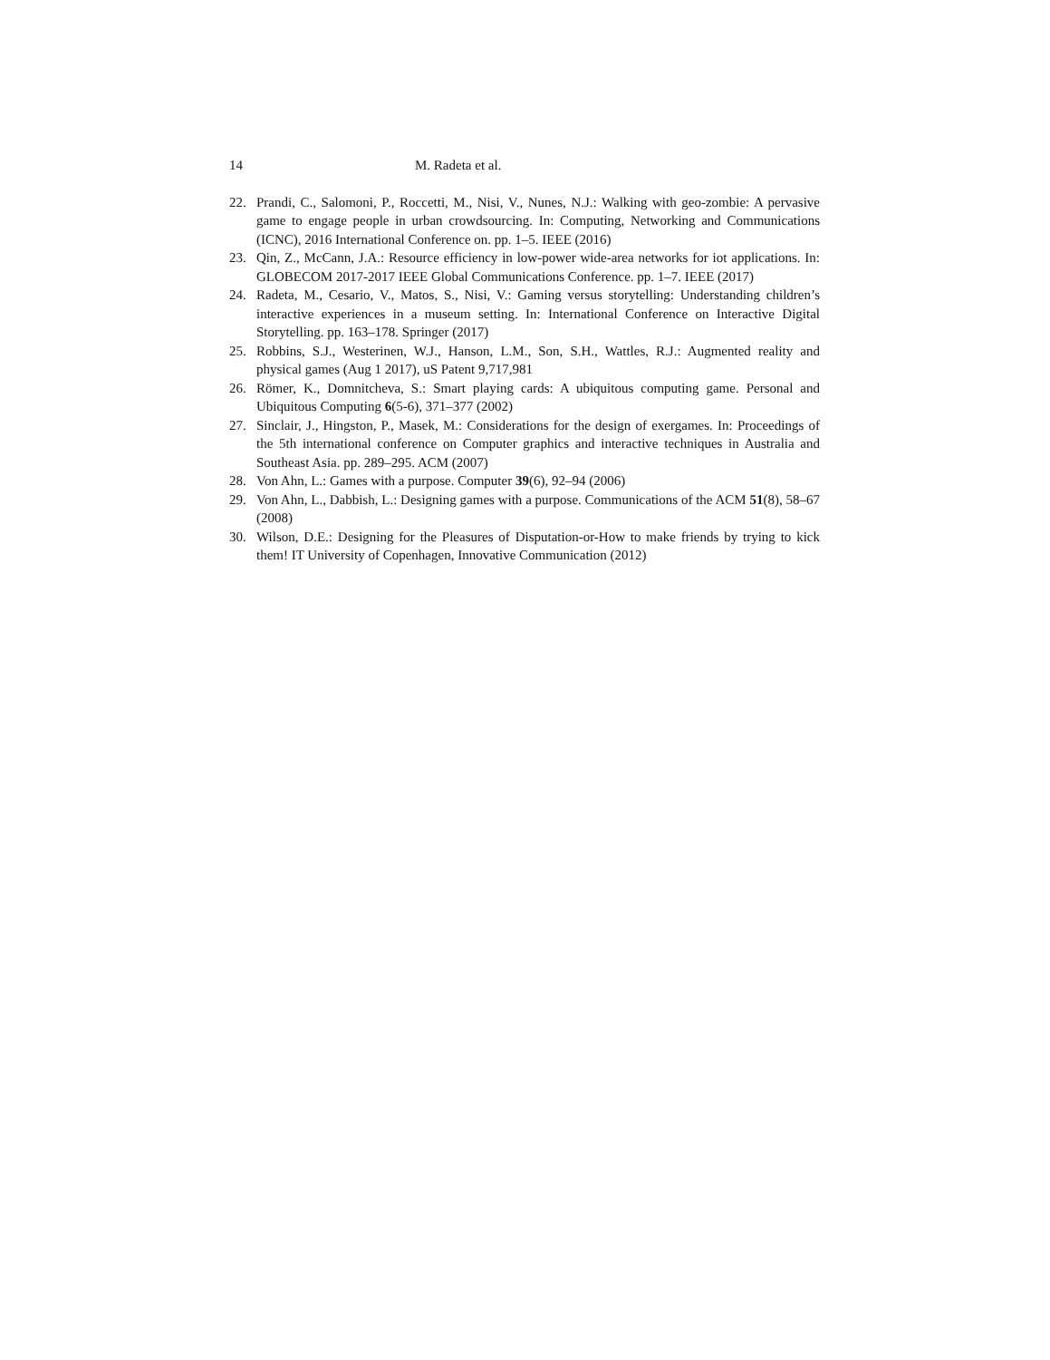14 M. Radeta et al.
22. Prandi, C., Salomoni, P., Roccetti, M., Nisi, V., Nunes, N.J.: Walking with geo-zombie: A pervasive game to engage people in urban crowdsourcing. In: Computing, Networking and Communications (ICNC), 2016 International Conference on. pp. 1–5. IEEE (2016)
23. Qin, Z., McCann, J.A.: Resource efficiency in low-power wide-area networks for iot applications. In: GLOBECOM 2017-2017 IEEE Global Communications Conference. pp. 1–7. IEEE (2017)
24. Radeta, M., Cesario, V., Matos, S., Nisi, V.: Gaming versus storytelling: Understanding children’s interactive experiences in a museum setting. In: International Conference on Interactive Digital Storytelling. pp. 163–178. Springer (2017)
25. Robbins, S.J., Westerinen, W.J., Hanson, L.M., Son, S.H., Wattles, R.J.: Augmented reality and physical games (Aug 1 2017), uS Patent 9,717,981
26. Römer, K., Domnitcheva, S.: Smart playing cards: A ubiquitous computing game. Personal and Ubiquitous Computing 6(5-6), 371–377 (2002)
27. Sinclair, J., Hingston, P., Masek, M.: Considerations for the design of exergames. In: Proceedings of the 5th international conference on Computer graphics and interactive techniques in Australia and Southeast Asia. pp. 289–295. ACM (2007)
28. Von Ahn, L.: Games with a purpose. Computer 39(6), 92–94 (2006)
29. Von Ahn, L., Dabbish, L.: Designing games with a purpose. Communications of the ACM 51(8), 58–67 (2008)
30. Wilson, D.E.: Designing for the Pleasures of Disputation-or-How to make friends by trying to kick them! IT University of Copenhagen, Innovative Communication (2012)